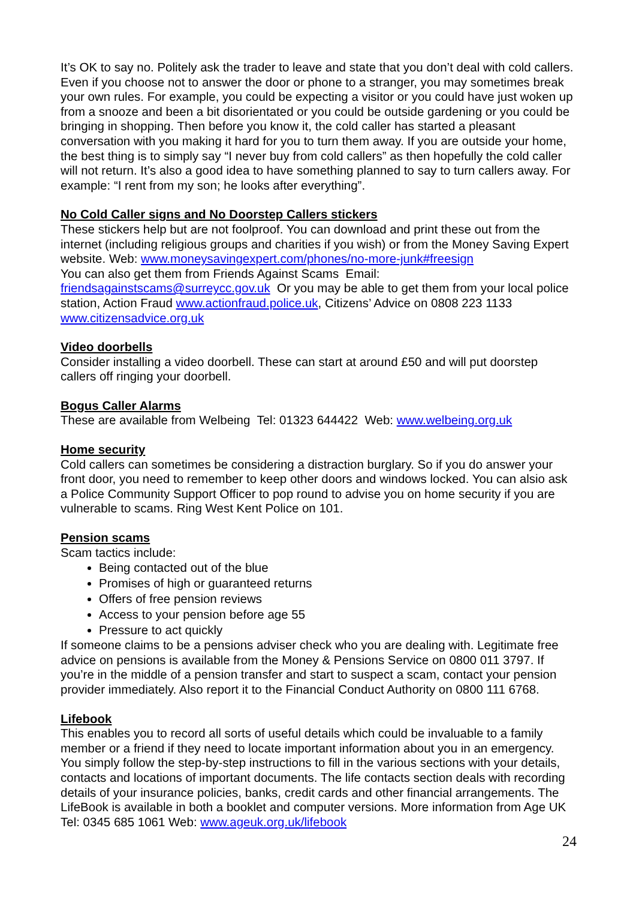It’s OK to say no. Politely ask the trader to leave and state that you don’t deal with cold callers. Even if you choose not to answer the door or phone to a stranger, you may sometimes break your own rules. For example, you could be expecting a visitor or you could have just woken up from a snooze and been a bit disorientated or you could be outside gardening or you could be bringing in shopping. Then before you know it, the cold caller has started a pleasant conversation with you making it hard for you to turn them away. If you are outside your home, the best thing is to simply say “I never buy from cold callers” as then hopefully the cold caller will not return. It’s also a good idea to have something planned to say to turn callers away. For example: “I rent from my son; he looks after everything”.
No Cold Caller signs and No Doorstep Callers stickers
These stickers help but are not foolproof. You can download and print these out from the internet (including religious groups and charities if you wish) or from the Money Saving Expert website. Web: www.moneysavingexpert.com/phones/no-more-junk#freesign
You can also get them from Friends Against Scams Email:
friendsagainstscams@surreycc.gov.uk Or you may be able to get them from your local police station, Action Fraud www.actionfraud.police.uk, Citizens’ Advice on 0808 223 1133 www.citizensadvice.org.uk
Video doorbells
Consider installing a video doorbell. These can start at around £50 and will put doorstep callers off ringing your doorbell.
Bogus Caller Alarms
These are available from Welbeing Tel: 01323 644422 Web: www.welbeing.org.uk
Home security
Cold callers can sometimes be considering a distraction burglary. So if you do answer your front door, you need to remember to keep other doors and windows locked. You can alsio ask a Police Community Support Officer to pop round to advise you on home security if you are vulnerable to scams. Ring West Kent Police on 101.
Pension scams
Scam tactics include:
Being contacted out of the blue
Promises of high or guaranteed returns
Offers of free pension reviews
Access to your pension before age 55
Pressure to act quickly
If someone claims to be a pensions adviser check who you are dealing with. Legitimate free advice on pensions is available from the Money & Pensions Service on 0800 011 3797. If you’re in the middle of a pension transfer and start to suspect a scam, contact your pension provider immediately. Also report it to the Financial Conduct Authority on 0800 111 6768.
Lifebook
This enables you to record all sorts of useful details which could be invaluable to a family member or a friend if they need to locate important information about you in an emergency. You simply follow the step-by-step instructions to fill in the various sections with your details, contacts and locations of important documents. The life contacts section deals with recording details of your insurance policies, banks, credit cards and other financial arrangements. The LifeBook is available in both a booklet and computer versions. More information from Age UK Tel: 0345 685 1061 Web: www.ageuk.org.uk/lifebook
24